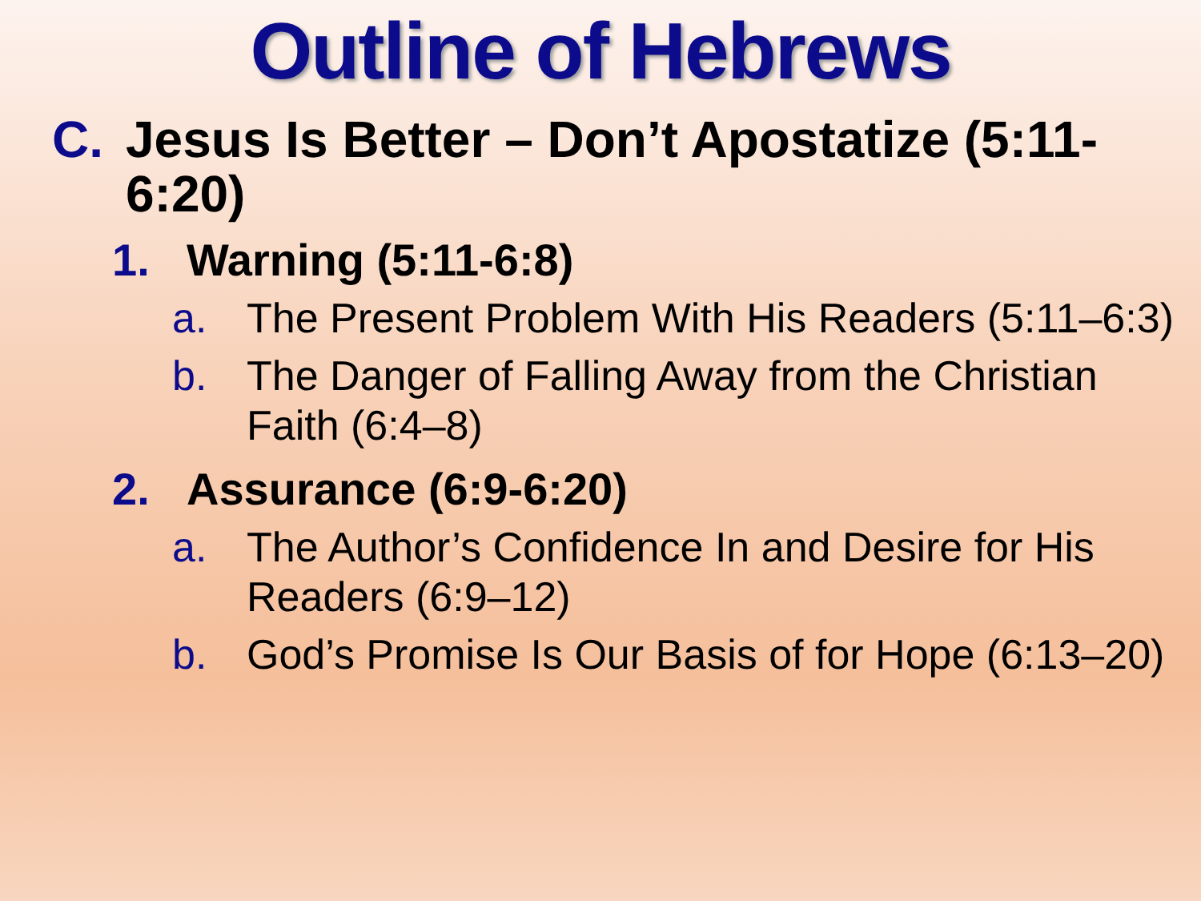Outline of Hebrews
C. Jesus Is Better – Don’t Apostatize (5:11-6:20)
1. Warning (5:11-6:8)
a. The Present Problem With His Readers (5:11–6:3)
b. The Danger of Falling Away from the Christian Faith (6:4–8)
2. Assurance (6:9-6:20)
a. The Author’s Confidence In and Desire for His Readers (6:9–12)
b. God’s Promise Is Our Basis of for Hope (6:13–20)